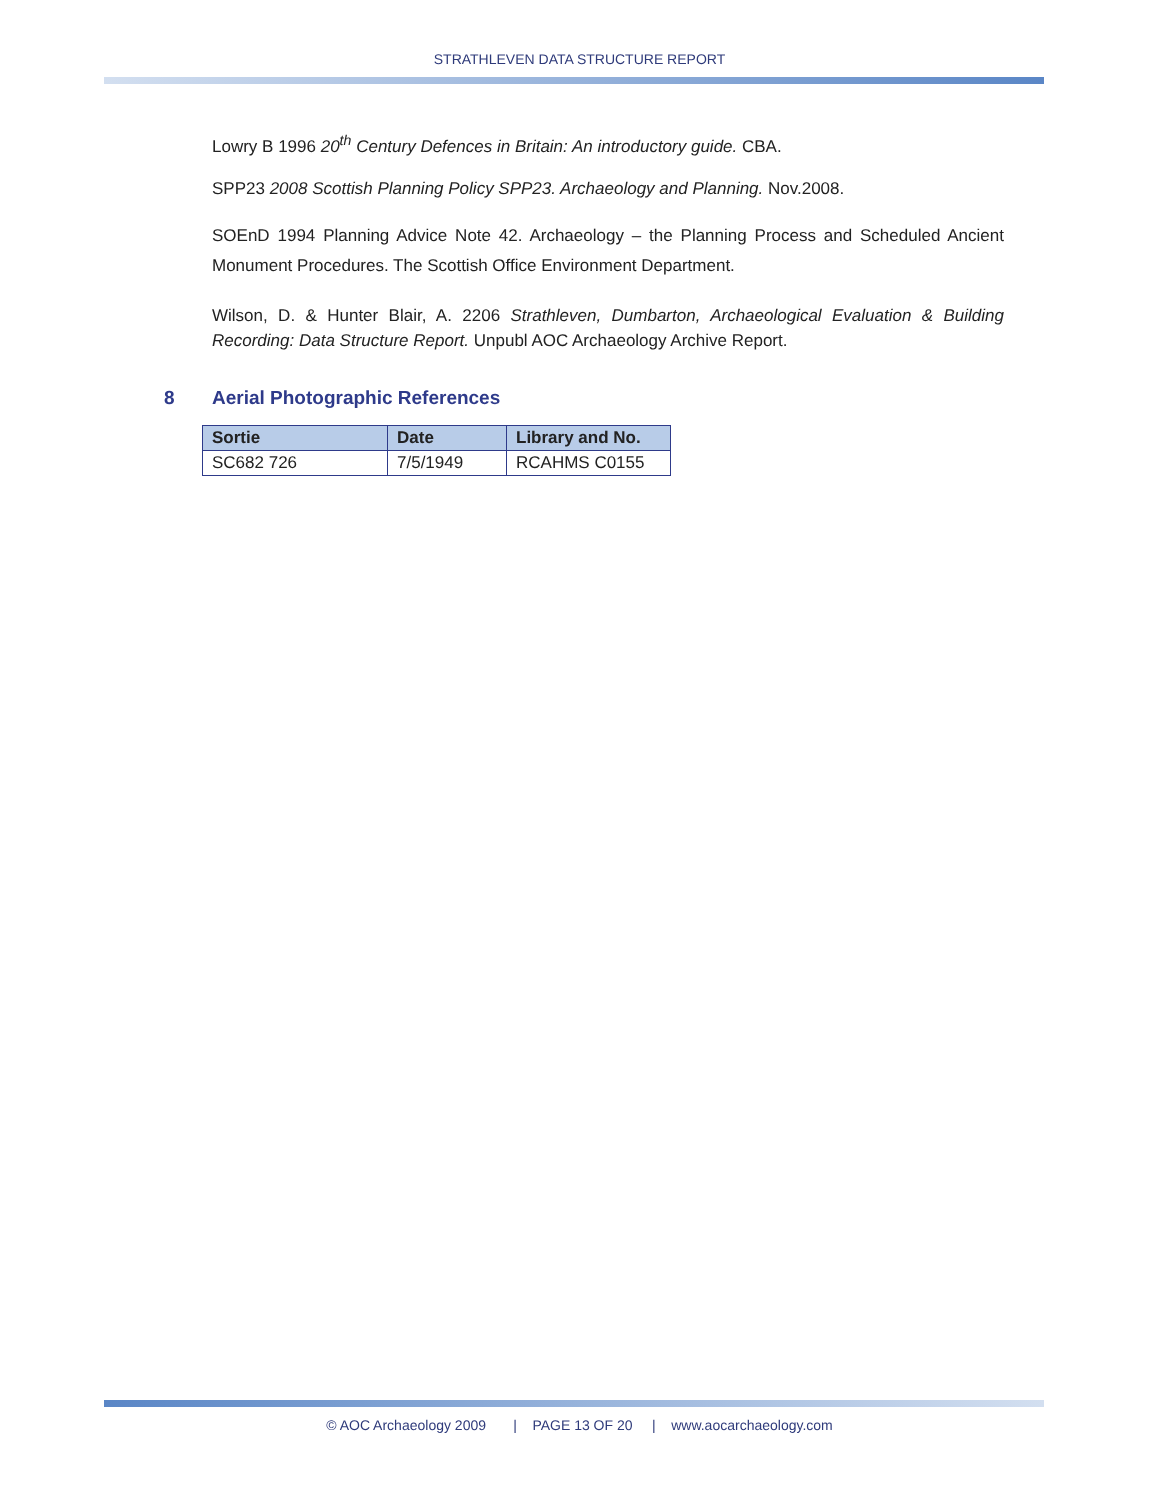STRATHLEVEN DATA STRUCTURE REPORT
Lowry B 1996 20<sup>th</sup> Century Defences in Britain: An introductory guide. CBA.
SPP23 2008 Scottish Planning Policy SPP23. Archaeology and Planning. Nov.2008.
SOEnD 1994 Planning Advice Note 42. Archaeology – the Planning Process and Scheduled Ancient Monument Procedures. The Scottish Office Environment Department.
Wilson, D. & Hunter Blair, A. 2206 Strathleven, Dumbarton, Archaeological Evaluation & Building Recording: Data Structure Report. Unpubl AOC Archaeology Archive Report.
8 Aerial Photographic References
| Sortie | Date | Library and No. |
| --- | --- | --- |
| SC682 726 | 7/5/1949 | RCAHMS C0155 |
© AOC Archaeology 2009 | PAGE 13 OF 20 | www.aocarchaeology.com